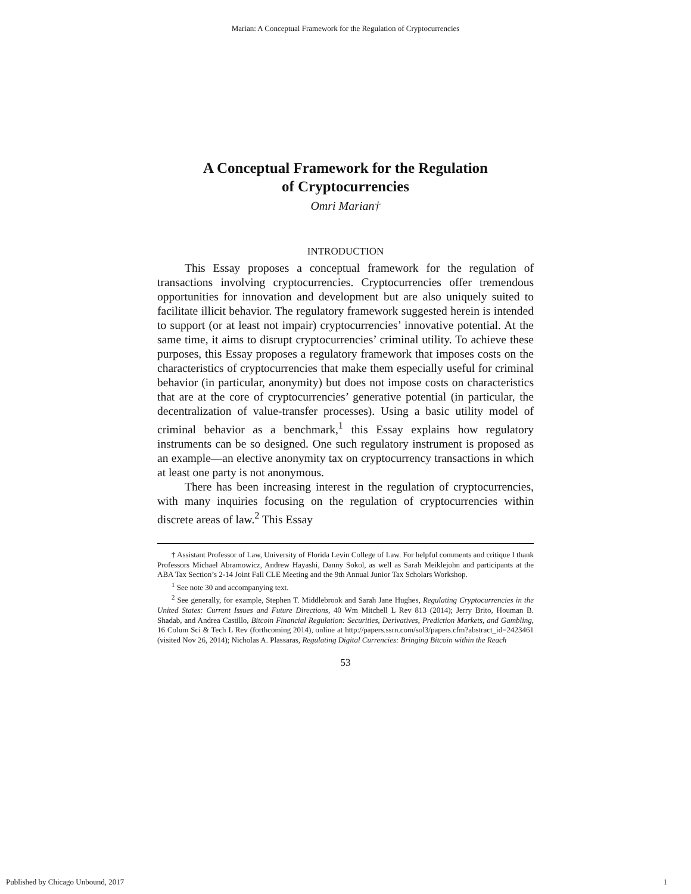Marian: A Conceptual Framework for the Regulation of Cryptocurrencies
A Conceptual Framework for the Regulation
of Cryptocurrencies
Omri Marian†
INTRODUCTION
This Essay proposes a conceptual framework for the regulation of transactions involving cryptocurrencies. Cryptocurrencies offer tremendous opportunities for innovation and development but are also uniquely suited to facilitate illicit behavior. The regulatory framework suggested herein is intended to support (or at least not impair) cryptocurrencies’ innovative potential. At the same time, it aims to disrupt cryptocurrencies’ criminal utility. To achieve these purposes, this Essay proposes a regulatory framework that imposes costs on the characteristics of cryptocurrencies that make them especially useful for criminal behavior (in particular, anonymity) but does not impose costs on characteristics that are at the core of cryptocurrencies’ generative potential (in particular, the decentralization of value-transfer processes). Using a basic utility model of criminal behavior as a benchmark,<sup>1</sup> this Essay explains how regulatory instruments can be so designed. One such regulatory instrument is proposed as an example—an elective anonymity tax on cryptocurrency transactions in which at least one party is not anonymous.
There has been increasing interest in the regulation of cryptocurrencies, with many inquiries focusing on the regulation of cryptocurrencies within discrete areas of law.<sup>2</sup> This Essay
† Assistant Professor of Law, University of Florida Levin College of Law. For helpful comments and critique I thank Professors Michael Abramowicz, Andrew Hayashi, Danny Sokol, as well as Sarah Meiklejohn and participants at the ABA Tax Section’s 2-14 Joint Fall CLE Meeting and the 9th Annual Junior Tax Scholars Workshop.
<sup>1</sup> See note 30 and accompanying text.
<sup>2</sup> See generally, for example, Stephen T. Middlebrook and Sarah Jane Hughes, Regulating Cryptocurrencies in the United States: Current Issues and Future Directions, 40 Wm Mitchell L Rev 813 (2014); Jerry Brito, Houman B. Shadab, and Andrea Castillo, Bitcoin Financial Regulation: Securities, Derivatives, Prediction Markets, and Gambling, 16 Colum Sci & Tech L Rev (forthcoming 2014), online at http://papers.ssrn.com/sol3/papers.cfm?abstract_id=2423461 (visited Nov 26, 2014); Nicholas A. Plassaras, Regulating Digital Currencies: Bringing Bitcoin within the Reach
53
Published by Chicago Unbound, 2017 1